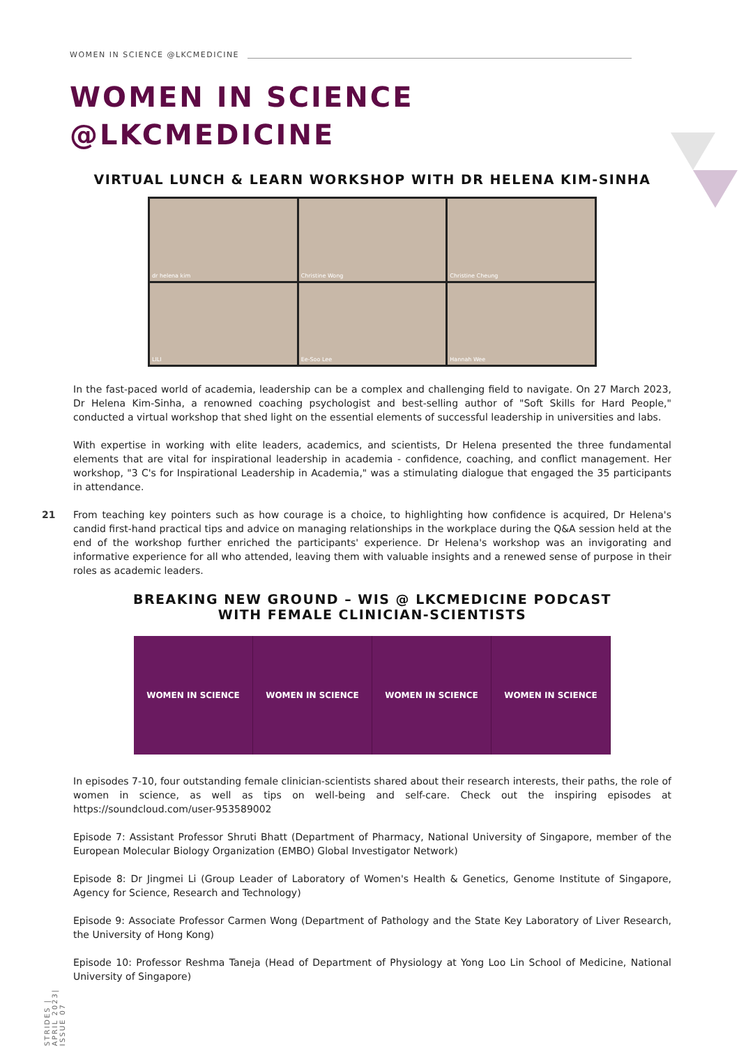WOMEN IN SCIENCE @LKCMEDICINE
WOMEN IN SCIENCE
@LKCMEDICINE
VIRTUAL LUNCH & LEARN WORKSHOP WITH DR HELENA KIM-SINHA
dr helena kim
Christine Wong
Christine Cheung
LILI
Ee-Soo Lee
Hannah Wee
In the fast-paced world of academia, leadership can be a complex and challenging field to navigate. On 27 March 2023, Dr Helena Kim-Sinha, a renowned coaching psychologist and best-selling author of "Soft Skills for Hard People," conducted a virtual workshop that shed light on the essential elements of successful leadership in universities and labs.
With expertise in working with elite leaders, academics, and scientists, Dr Helena presented the three fundamental elements that are vital for inspirational leadership in academia - confidence, coaching, and conflict management. Her workshop, "3 C's for Inspirational Leadership in Academia," was a stimulating dialogue that engaged the 35 participants in attendance.
From teaching key pointers such as how courage is a choice, to highlighting how confidence is acquired, Dr Helena's candid first-hand practical tips and advice on managing relationships in the workplace during the Q&A session held at the end of the workshop further enriched the participants' experience. Dr Helena's workshop was an invigorating and informative experience for all who attended, leaving them with valuable insights and a renewed sense of purpose in their roles as academic leaders.
BREAKING NEW GROUND – WIS @ LKCMEDICINE PODCAST
WITH FEMALE CLINICIAN-SCIENTISTS
WOMEN IN SCIENCE WOMEN IN SCIENCE WOMEN IN SCIENCE WOMEN IN SCIENCE
In episodes 7-10, four outstanding female clinician-scientists shared about their research interests, their paths, the role of women in science, as well as tips on well-being and self-care. Check out the inspiring episodes at https://soundcloud.com/user-953589002
Episode 7: Assistant Professor Shruti Bhatt (Department of Pharmacy, National University of Singapore, member of the European Molecular Biology Organization (EMBO) Global Investigator Network)
Episode 8: Dr Jingmei Li (Group Leader of Laboratory of Women's Health & Genetics, Genome Institute of Singapore, Agency for Science, Research and Technology)
Episode 9: Associate Professor Carmen Wong (Department of Pathology and the State Key Laboratory of Liver Research, the University of Hong Kong)
Episode 10: Professor Reshma Taneja (Head of Department of Physiology at Yong Loo Lin School of Medicine, National University of Singapore)
21
STRIDES | APRIL 2023| ISSUE 07